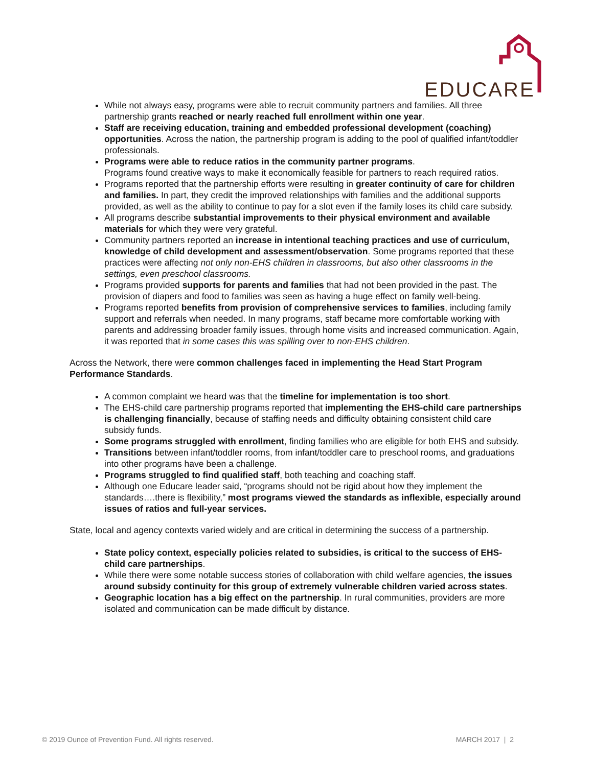EDUCARE
While not always easy, programs were able to recruit community partners and families. All three partnership grants reached or nearly reached full enrollment within one year.
Staff are receiving education, training and embedded professional development (coaching) opportunities. Across the nation, the partnership program is adding to the pool of qualified infant/toddler professionals.
Programs were able to reduce ratios in the community partner programs.
Programs found creative ways to make it economically feasible for partners to reach required ratios.
Programs reported that the partnership efforts were resulting in greater continuity of care for children and families. In part, they credit the improved relationships with families and the additional supports provided, as well as the ability to continue to pay for a slot even if the family loses its child care subsidy.
All programs describe substantial improvements to their physical environment and available materials for which they were very grateful.
Community partners reported an increase in intentional teaching practices and use of curriculum, knowledge of child development and assessment/observation. Some programs reported that these practices were affecting not only non-EHS children in classrooms, but also other classrooms in the settings, even preschool classrooms.
Programs provided supports for parents and families that had not been provided in the past. The provision of diapers and food to families was seen as having a huge effect on family well-being.
Programs reported benefits from provision of comprehensive services to families, including family support and referrals when needed. In many programs, staff became more comfortable working with parents and addressing broader family issues, through home visits and increased communication. Again, it was reported that in some cases this was spilling over to non-EHS children.
Across the Network, there were common challenges faced in implementing the Head Start Program Performance Standards.
A common complaint we heard was that the timeline for implementation is too short.
The EHS-child care partnership programs reported that implementing the EHS-child care partnerships is challenging financially, because of staffing needs and difficulty obtaining consistent child care subsidy funds.
Some programs struggled with enrollment, finding families who are eligible for both EHS and subsidy.
Transitions between infant/toddler rooms, from infant/toddler care to preschool rooms, and graduations into other programs have been a challenge.
Programs struggled to find qualified staff, both teaching and coaching staff.
Although one Educare leader said, “programs should not be rigid about how they implement the standards….there is flexibility,” most programs viewed the standards as inflexible, especially around issues of ratios and full-year services.
State, local and agency contexts varied widely and are critical in determining the success of a partnership.
State policy context, especially policies related to subsidies, is critical to the success of EHS-child care partnerships.
While there were some notable success stories of collaboration with child welfare agencies, the issues around subsidy continuity for this group of extremely vulnerable children varied across states.
Geographic location has a big effect on the partnership. In rural communities, providers are more isolated and communication can be made difficult by distance.
© 2019 Ounce of Prevention Fund. All rights reserved. MARCH 2017 | 2